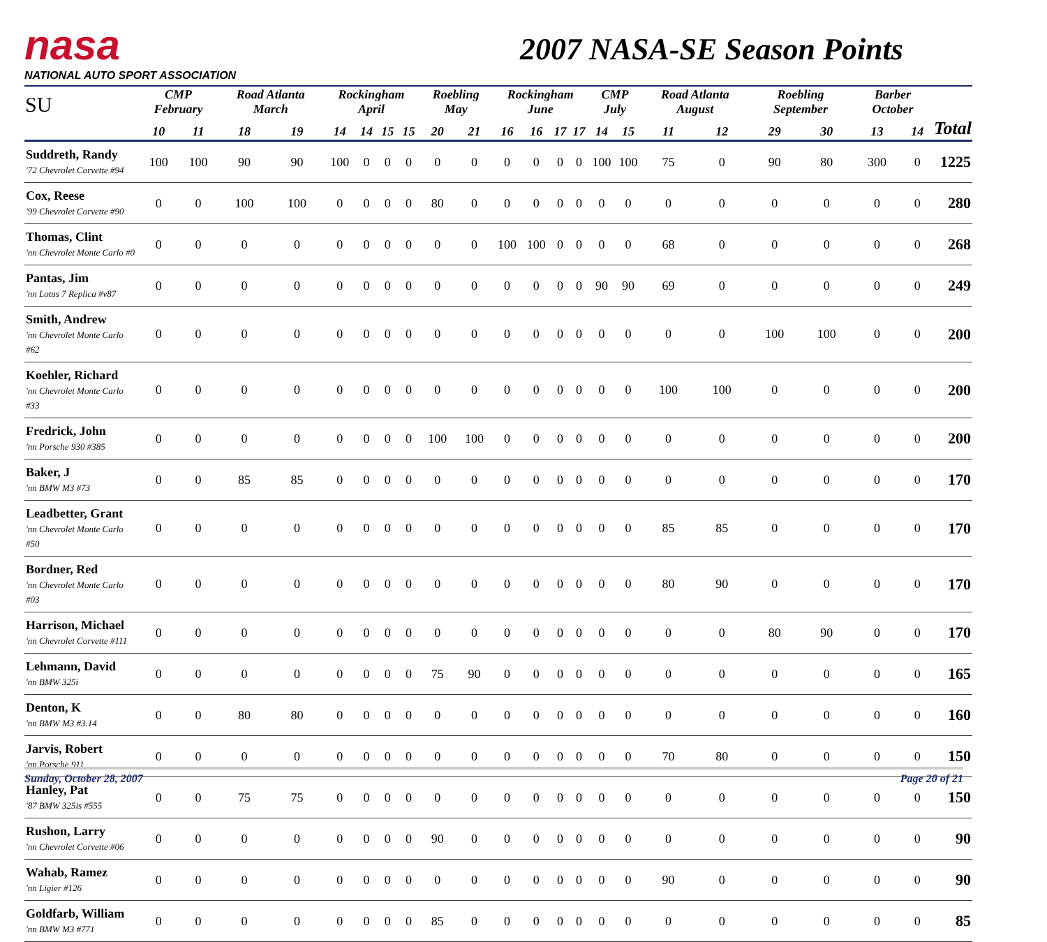nasa
NATIONAL AUTO SPORT ASSOCIATION
2007 NASA-SE Season Points
| SU | CMP February | | Road Atlanta March | | Rockingham April | | | | Roebling May | | Rockingham June | | | | CMP July | | Road Atlanta August | | Roebling September | | Barber October | | |
| --- | --- | --- | --- | --- | --- | --- | --- | --- | --- | --- | --- | --- | --- | --- | --- | --- | --- | --- | --- | --- | --- | --- | --- |
| | 10 | 11 | 18 | 19 | 14 | 14 | 15 | 15 | 20 | 21 | 16 | 16 | 17 | 17 | 14 | 15 | 11 | 12 | 29 | 30 | 13 | 14 | Total |
| Suddreth, Randy '72 Chevrolet Corvette #94 | 100 | 100 | 90 | 90 | 100 | 0 | 0 | 0 | 0 | 0 | 0 | 0 | 0 | 0 | 100 | 100 | 75 | 0 | 90 | 80 | 300 | 0 | 1225 |
| Cox, Reese '99 Chevrolet Corvette #90 | 0 | 0 | 100 | 100 | 0 | 0 | 0 | 0 | 80 | 0 | 0 | 0 | 0 | 0 | 0 | 0 | 0 | 0 | 0 | 0 | 0 | 0 | 280 |
| Thomas, Clint 'nn Chevrolet Monte Carlo #0 | 0 | 0 | 0 | 0 | 0 | 0 | 0 | 0 | 0 | 0 | 100 | 100 | 0 | 0 | 0 | 0 | 68 | 0 | 0 | 0 | 0 | 0 | 268 |
| Pantas, Jim 'nn Lotus 7 Replica #v87 | 0 | 0 | 0 | 0 | 0 | 0 | 0 | 0 | 0 | 0 | 0 | 0 | 0 | 0 | 90 | 90 | 69 | 0 | 0 | 0 | 0 | 0 | 249 |
| Smith, Andrew 'nn Chevrolet Monte Carlo #62 | 0 | 0 | 0 | 0 | 0 | 0 | 0 | 0 | 0 | 0 | 0 | 0 | 0 | 0 | 0 | 0 | 0 | 0 | 100 | 100 | 0 | 0 | 200 |
| Koehler, Richard 'nn Chevrolet Monte Carlo #33 | 0 | 0 | 0 | 0 | 0 | 0 | 0 | 0 | 0 | 0 | 0 | 0 | 0 | 0 | 0 | 0 | 100 | 100 | 0 | 0 | 0 | 0 | 200 |
| Fredrick, John 'nn Porsche 930 #385 | 0 | 0 | 0 | 0 | 0 | 0 | 0 | 0 | 100 | 100 | 0 | 0 | 0 | 0 | 0 | 0 | 0 | 0 | 0 | 0 | 0 | 0 | 200 |
| Baker, J 'nn BMW M3 #73 | 0 | 0 | 85 | 85 | 0 | 0 | 0 | 0 | 0 | 0 | 0 | 0 | 0 | 0 | 0 | 0 | 0 | 0 | 0 | 0 | 0 | 0 | 170 |
| Leadbetter, Grant 'nn Chevrolet Monte Carlo #50 | 0 | 0 | 0 | 0 | 0 | 0 | 0 | 0 | 0 | 0 | 0 | 0 | 0 | 0 | 0 | 0 | 85 | 85 | 0 | 0 | 0 | 0 | 170 |
| Bordner, Red 'nn Chevrolet Monte Carlo #03 | 0 | 0 | 0 | 0 | 0 | 0 | 0 | 0 | 0 | 0 | 0 | 0 | 0 | 0 | 0 | 0 | 80 | 90 | 0 | 0 | 0 | 0 | 170 |
| Harrison, Michael 'nn Chevrolet Corvette #111 | 0 | 0 | 0 | 0 | 0 | 0 | 0 | 0 | 0 | 0 | 0 | 0 | 0 | 0 | 0 | 0 | 0 | 0 | 80 | 90 | 0 | 0 | 170 |
| Lehmann, David 'nn BMW 325i | 0 | 0 | 0 | 0 | 0 | 0 | 0 | 0 | 75 | 90 | 0 | 0 | 0 | 0 | 0 | 0 | 0 | 0 | 0 | 0 | 0 | 0 | 165 |
| Denton, K 'nn BMW M3 #3.14 | 0 | 0 | 80 | 80 | 0 | 0 | 0 | 0 | 0 | 0 | 0 | 0 | 0 | 0 | 0 | 0 | 0 | 0 | 0 | 0 | 0 | 0 | 160 |
| Jarvis, Robert 'nn Porsche 911 | 0 | 0 | 0 | 0 | 0 | 0 | 0 | 0 | 0 | 0 | 0 | 0 | 0 | 0 | 0 | 0 | 70 | 80 | 0 | 0 | 0 | 0 | 150 |
| Hanley, Pat '87 BMW 325is #555 | 0 | 0 | 75 | 75 | 0 | 0 | 0 | 0 | 0 | 0 | 0 | 0 | 0 | 0 | 0 | 0 | 0 | 0 | 0 | 0 | 0 | 0 | 150 |
| Rushon, Larry 'nn Chevrolet Corvette #06 | 0 | 0 | 0 | 0 | 0 | 0 | 0 | 0 | 90 | 0 | 0 | 0 | 0 | 0 | 0 | 0 | 0 | 0 | 0 | 0 | 0 | 0 | 90 |
| Wahab, Ramez 'nn Ligier #126 | 0 | 0 | 0 | 0 | 0 | 0 | 0 | 0 | 0 | 0 | 0 | 0 | 0 | 0 | 0 | 0 | 90 | 0 | 0 | 0 | 0 | 0 | 90 |
| Goldfarb, William 'nn BMW M3 #771 | 0 | 0 | 0 | 0 | 0 | 0 | 0 | 0 | 85 | 0 | 0 | 0 | 0 | 0 | 0 | 0 | 0 | 0 | 0 | 0 | 0 | 0 | 85 |
Sunday, October 28, 2007 Page 20 of 21